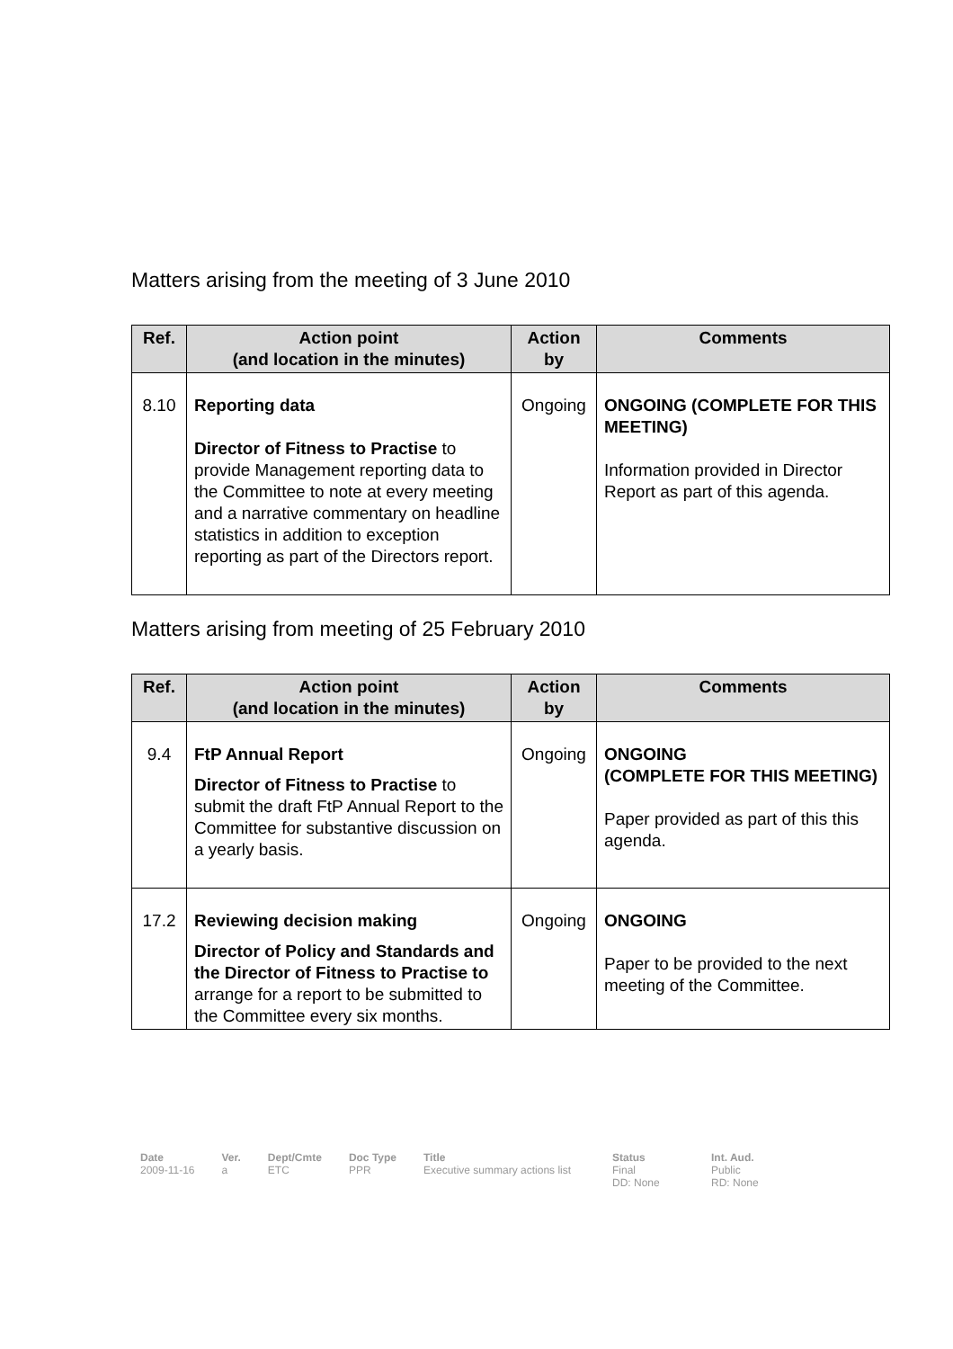Matters arising from the meeting of 3 June 2010
| Ref. | Action point (and location in the minutes) | Action by | Comments |
| --- | --- | --- | --- |
| 8.10 | Reporting data Director of Fitness to Practise to provide Management reporting data to the Committee to note at every meeting and a narrative commentary on headline statistics in addition to exception reporting as part of the Directors report. | Ongoing | ONGOING (COMPLETE FOR THIS MEETING) Information provided in Director Report as part of this agenda. |
Matters arising from meeting of 25 February 2010
| Ref. | Action point (and location in the minutes) | Action by | Comments |
| --- | --- | --- | --- |
| 9.4 | FtP Annual Report Director of Fitness to Practise to submit the draft FtP Annual Report to the Committee for substantive discussion on a yearly basis. | Ongoing | ONGOING (COMPLETE FOR THIS MEETING) Paper provided as part of this this agenda. |
| 17.2 | Reviewing decision making Director of Policy and Standards and the Director of Fitness to Practise to arrange for a report to be submitted to the Committee every six months. | Ongoing | ONGOING Paper to be provided to the next meeting of the Committee. |
Date
2009-11-16
Ver.
a
Dept/Cmte
ETC
Doc Type
PPR
Title
Executive summary actions list
Status
Final
DD: None
Int. Aud.
Public
RD: None